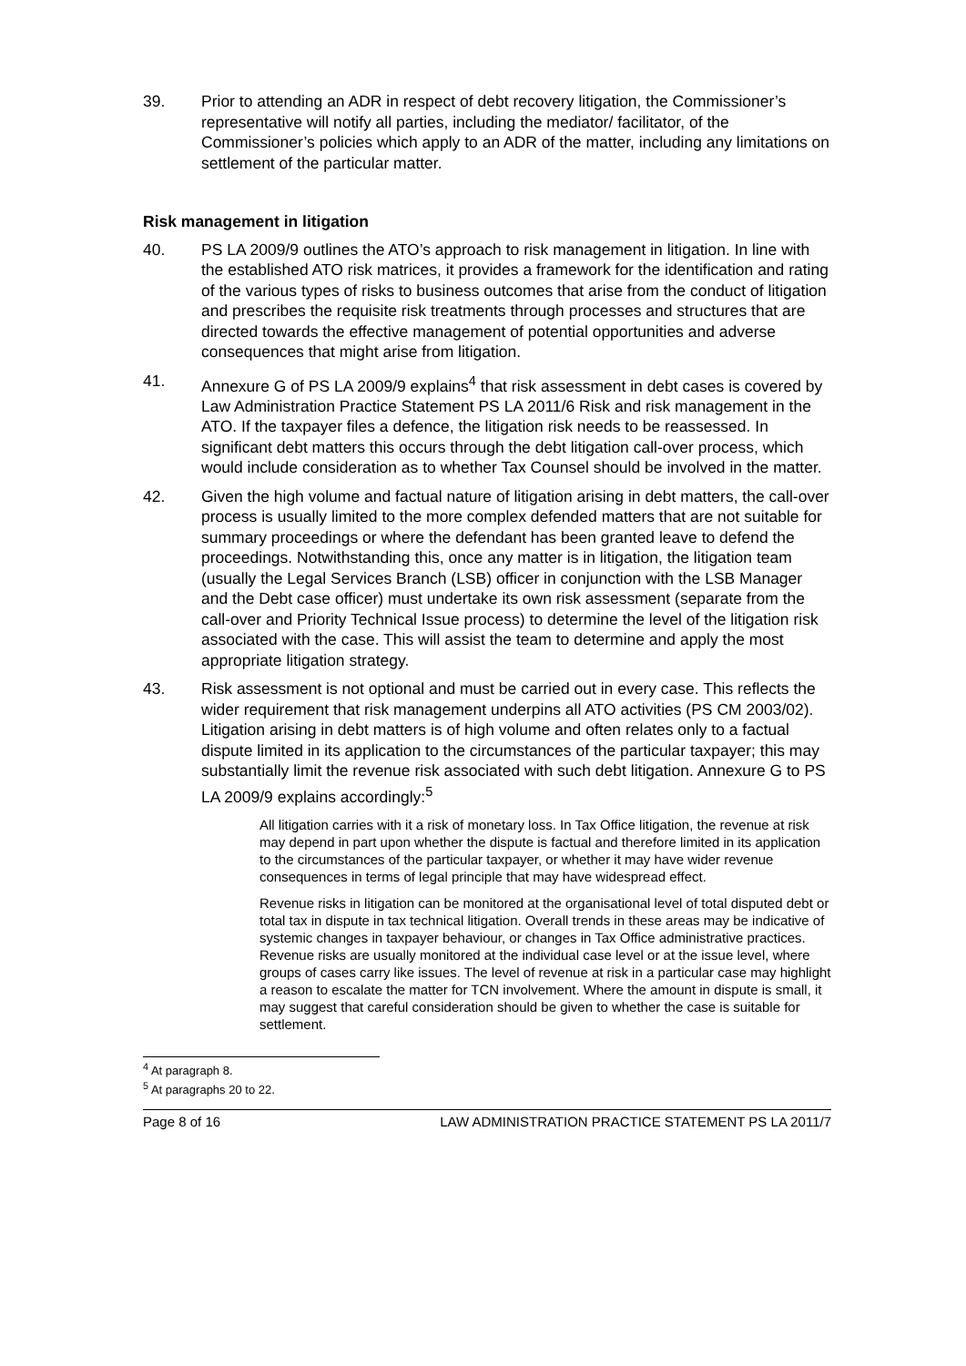39. Prior to attending an ADR in respect of debt recovery litigation, the Commissioner’s representative will notify all parties, including the mediator/ facilitator, of the Commissioner’s policies which apply to an ADR of the matter, including any limitations on settlement of the particular matter.
Risk management in litigation
40. PS LA 2009/9 outlines the ATO’s approach to risk management in litigation. In line with the established ATO risk matrices, it provides a framework for the identification and rating of the various types of risks to business outcomes that arise from the conduct of litigation and prescribes the requisite risk treatments through processes and structures that are directed towards the effective management of potential opportunities and adverse consequences that might arise from litigation.
41. Annexure G of PS LA 2009/9 explains<sup>4</sup> that risk assessment in debt cases is covered by Law Administration Practice Statement PS LA 2011/6 Risk and risk management in the ATO. If the taxpayer files a defence, the litigation risk needs to be reassessed. In significant debt matters this occurs through the debt litigation call-over process, which would include consideration as to whether Tax Counsel should be involved in the matter.
42. Given the high volume and factual nature of litigation arising in debt matters, the call-over process is usually limited to the more complex defended matters that are not suitable for summary proceedings or where the defendant has been granted leave to defend the proceedings. Notwithstanding this, once any matter is in litigation, the litigation team (usually the Legal Services Branch (LSB) officer in conjunction with the LSB Manager and the Debt case officer) must undertake its own risk assessment (separate from the call-over and Priority Technical Issue process) to determine the level of the litigation risk associated with the case. This will assist the team to determine and apply the most appropriate litigation strategy.
43. Risk assessment is not optional and must be carried out in every case. This reflects the wider requirement that risk management underpins all ATO activities (PS CM 2003/02). Litigation arising in debt matters is of high volume and often relates only to a factual dispute limited in its application to the circumstances of the particular taxpayer; this may substantially limit the revenue risk associated with such debt litigation. Annexure G to PS LA 2009/9 explains accordingly:<sup>5</sup>
All litigation carries with it a risk of monetary loss. In Tax Office litigation, the revenue at risk may depend in part upon whether the dispute is factual and therefore limited in its application to the circumstances of the particular taxpayer, or whether it may have wider revenue consequences in terms of legal principle that may have widespread effect.
Revenue risks in litigation can be monitored at the organisational level of total disputed debt or total tax in dispute in tax technical litigation. Overall trends in these areas may be indicative of systemic changes in taxpayer behaviour, or changes in Tax Office administrative practices. Revenue risks are usually monitored at the individual case level or at the issue level, where groups of cases carry like issues. The level of revenue at risk in a particular case may highlight a reason to escalate the matter for TCN involvement. Where the amount in dispute is small, it may suggest that careful consideration should be given to whether the case is suitable for settlement.
<sup>4</sup> At paragraph 8.
<sup>5</sup> At paragraphs 20 to 22.
Page 8 of 16 LAW ADMINISTRATION PRACTICE STATEMENT PS LA 2011/7